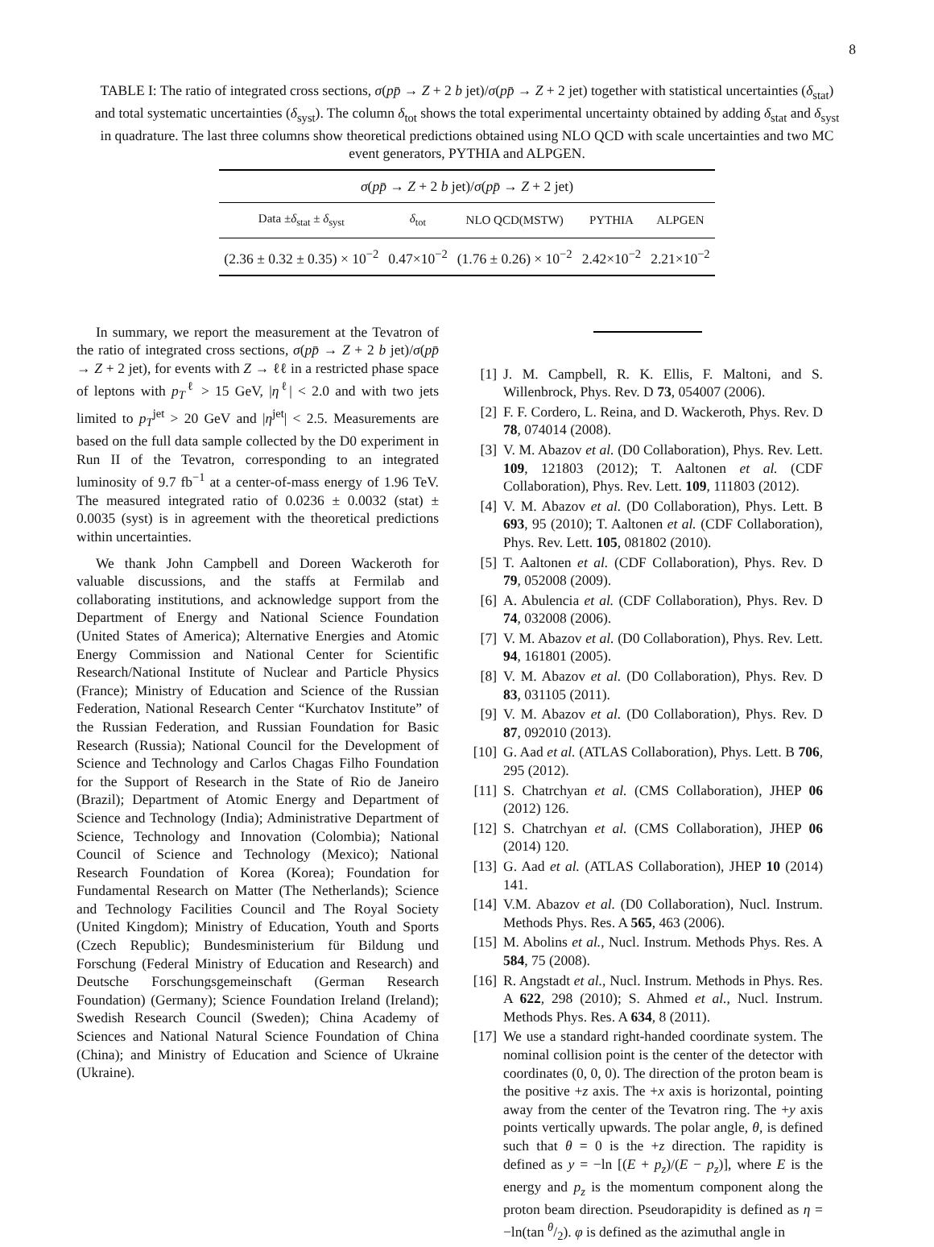8
TABLE I: The ratio of integrated cross sections, σ(pp̄ → Z + 2 b jet)/σ(pp̄ → Z + 2 jet) together with statistical uncertainties (δ<sub>stat</sub>) and total systematic uncertainties (δ<sub>syst</sub>). The column δ<sub>tot</sub> shows the total experimental uncertainty obtained by adding δ<sub>stat</sub> and δ<sub>syst</sub> in quadrature. The last three columns show theoretical predictions obtained using NLO QCD with scale uncertainties and two MC event generators, PYTHIA and ALPGEN.
| σ ( p p̄ → Z + 2 b jet)/ σ ( p p̄ → Z + 2 jet) | | | | |
| --- | --- | --- | --- | --- |
| Data ± δ<sub>stat</sub> ± δ<sub>syst</sub> | δ<sub>tot</sub> | NLO QCD(MSTW) | PYTHIA | ALPGEN |
| (2.36 ± 0.32 ± 0.35) × 10<sup>−2</sup> | 0.47×10<sup>−2</sup> | (1.76 ± 0.26) × 10<sup>−2</sup> | 2.42×10<sup>−2</sup> | 2.21×10<sup>−2</sup> |
In summary, we report the measurement at the Tevatron of the ratio of integrated cross sections, σ(pp̄ → Z + 2 b jet)/σ(pp̄ → Z + 2 jet), for events with Z → ℓℓ in a restricted phase space of leptons with p<sub>T</sub><sup>ℓ</sup> > 15 GeV, |η<sup>ℓ</sup>| < 2.0 and with two jets limited to p<sub>T</sub><sup>jet</sup> > 20 GeV and |η<sup>jet</sup>| < 2.5. Measurements are based on the full data sample collected by the D0 experiment in Run II of the Tevatron, corresponding to an integrated luminosity of 9.7 fb<sup>−1</sup> at a center-of-mass energy of 1.96 TeV. The measured integrated ratio of 0.0236 ± 0.0032 (stat) ± 0.0035 (syst) is in agreement with the theoretical predictions within uncertainties.
We thank John Campbell and Doreen Wackeroth for valuable discussions, and the staffs at Fermilab and collaborating institutions, and acknowledge support from the Department of Energy and National Science Foundation (United States of America); Alternative Energies and Atomic Energy Commission and National Center for Scientific Research/National Institute of Nuclear and Particle Physics (France); Ministry of Education and Science of the Russian Federation, National Research Center “Kurchatov Institute” of the Russian Federation, and Russian Foundation for Basic Research (Russia); National Council for the Development of Science and Technology and Carlos Chagas Filho Foundation for the Support of Research in the State of Rio de Janeiro (Brazil); Department of Atomic Energy and Department of Science and Technology (India); Administrative Department of Science, Technology and Innovation (Colombia); National Council of Science and Technology (Mexico); National Research Foundation of Korea (Korea); Foundation for Fundamental Research on Matter (The Netherlands); Science and Technology Facilities Council and The Royal Society (United Kingdom); Ministry of Education, Youth and Sports (Czech Republic); Bundesministerium für Bildung und Forschung (Federal Ministry of Education and Research) and Deutsche Forschungsgemeinschaft (German Research Foundation) (Germany); Science Foundation Ireland (Ireland); Swedish Research Council (Sweden); China Academy of Sciences and National Natural Science Foundation of China (China); and Ministry of Education and Science of Ukraine (Ukraine).
[1]
J. M. Campbell, R. K. Ellis, F. Maltoni, and S. Willenbrock, Phys. Rev. D 73, 054007 (2006).
[2]
F. F. Cordero, L. Reina, and D. Wackeroth, Phys. Rev. D 78, 074014 (2008).
[3]
V. M. Abazov et al. (D0 Collaboration), Phys. Rev. Lett. 109, 121803 (2012); T. Aaltonen et al. (CDF Collaboration), Phys. Rev. Lett. 109, 111803 (2012).
[4]
V. M. Abazov et al. (D0 Collaboration), Phys. Lett. B 693, 95 (2010); T. Aaltonen et al. (CDF Collaboration), Phys. Rev. Lett. 105, 081802 (2010).
[5]
T. Aaltonen et al. (CDF Collaboration), Phys. Rev. D 79, 052008 (2009).
[6]
A. Abulencia et al. (CDF Collaboration), Phys. Rev. D 74, 032008 (2006).
[7]
V. M. Abazov et al. (D0 Collaboration), Phys. Rev. Lett. 94, 161801 (2005).
[8]
V. M. Abazov et al. (D0 Collaboration), Phys. Rev. D 83, 031105 (2011).
[9]
V. M. Abazov et al. (D0 Collaboration), Phys. Rev. D 87, 092010 (2013).
[10]
G. Aad et al. (ATLAS Collaboration), Phys. Lett. B 706, 295 (2012).
[11]
S. Chatrchyan et al. (CMS Collaboration), JHEP 06 (2012) 126.
[12]
S. Chatrchyan et al. (CMS Collaboration), JHEP 06 (2014) 120.
[13]
G. Aad et al. (ATLAS Collaboration), JHEP 10 (2014) 141.
[14]
V.M. Abazov et al. (D0 Collaboration), Nucl. Instrum. Methods Phys. Res. A 565, 463 (2006).
[15]
M. Abolins et al., Nucl. Instrum. Methods Phys. Res. A 584, 75 (2008).
[16]
R. Angstadt et al., Nucl. Instrum. Methods in Phys. Res. A 622, 298 (2010); S. Ahmed et al., Nucl. Instrum. Methods Phys. Res. A 634, 8 (2011).
[17]
We use a standard right-handed coordinate system. The nominal collision point is the center of the detector with coordinates (0, 0, 0). The direction of the proton beam is the positive +z axis. The +x axis is horizontal, pointing away from the center of the Tevatron ring. The +y axis points vertically upwards. The polar angle, θ, is defined such that θ = 0 is the +z direction. The rapidity is defined as y = −ln [(E + p<sub>z</sub>)/(E − p<sub>z</sub>)], where E is the energy and p<sub>z</sub> is the momentum component along the proton beam direction. Pseudorapidity is defined as η = −ln(tan θ/2). φ is defined as the azimuthal angle in